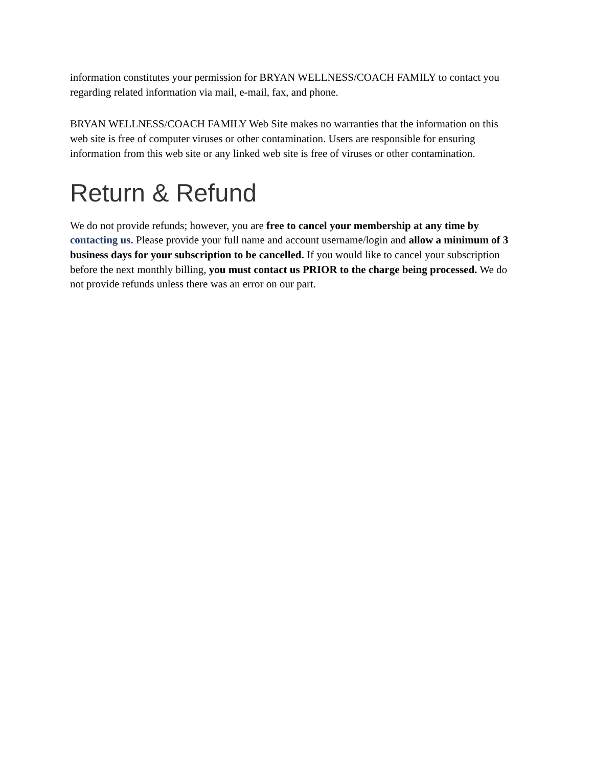information constitutes your permission for BRYAN WELLNESS/COACH FAMILY to contact you regarding related information via mail, e-mail, fax, and phone.
BRYAN WELLNESS/COACH FAMILY Web Site makes no warranties that the information on this web site is free of computer viruses or other contamination. Users are responsible for ensuring information from this web site or any linked web site is free of viruses or other contamination.
Return & Refund
We do not provide refunds; however, you are free to cancel your membership at any time by contacting us. Please provide your full name and account username/login and allow a minimum of 3 business days for your subscription to be cancelled. If you would like to cancel your subscription before the next monthly billing, you must contact us PRIOR to the charge being processed. We do not provide refunds unless there was an error on our part.